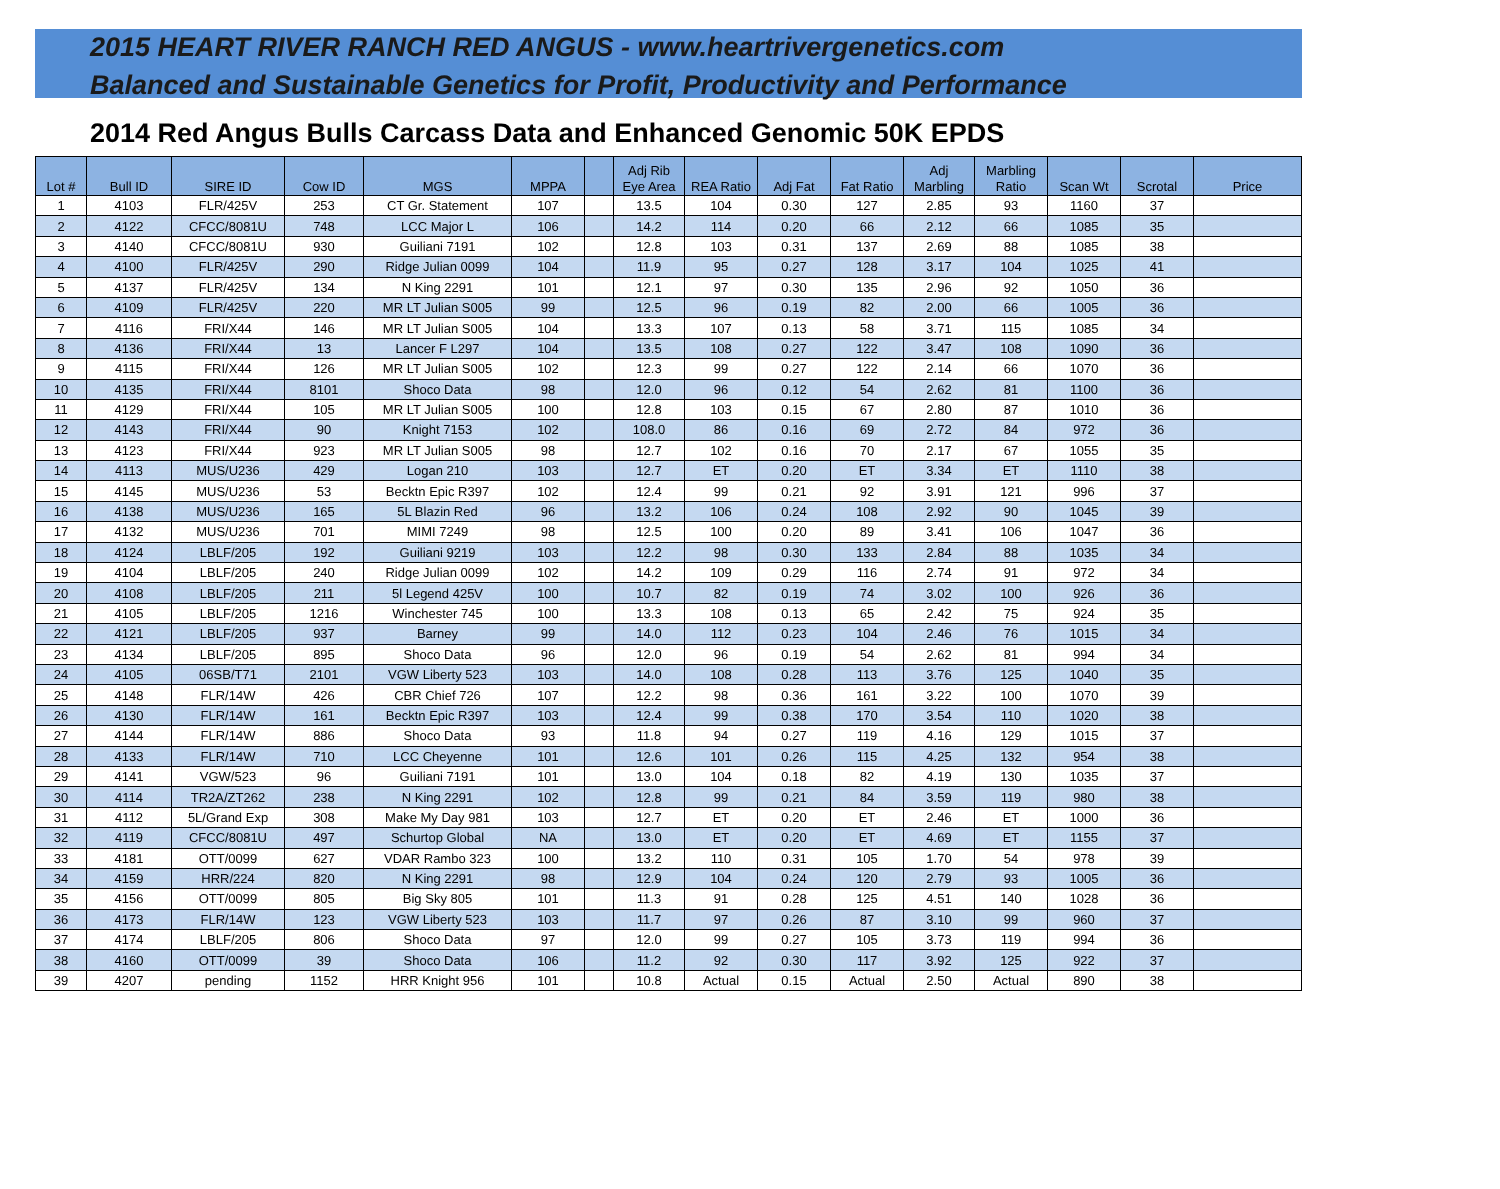2015 HEART RIVER RANCH RED ANGUS - www.heartrivergenetics.com
Balanced and Sustainable Genetics for Profit, Productivity and Performance
2014 Red Angus Bulls Carcass Data and Enhanced Genomic 50K EPDS
| Lot # | Bull ID | SIRE ID | Cow ID | MGS | MPPA | | Adj Rib Eye Area | REA Ratio | Adj Fat | Fat Ratio | Adj Marbling | Marbling Ratio | Scan Wt | Scrotal | Price |
| --- | --- | --- | --- | --- | --- | --- | --- | --- | --- | --- | --- | --- | --- | --- | --- |
| 1 | 4103 | FLR/425V | 253 | CT Gr. Statement | 107 | | 13.5 | 104 | 0.30 | 127 | 2.85 | 93 | 1160 | 37 | |
| 2 | 4122 | CFCC/8081U | 748 | LCC Major L | 106 | | 14.2 | 114 | 0.20 | 66 | 2.12 | 66 | 1085 | 35 | |
| 3 | 4140 | CFCC/8081U | 930 | Guiliani 7191 | 102 | | 12.8 | 103 | 0.31 | 137 | 2.69 | 88 | 1085 | 38 | |
| 4 | 4100 | FLR/425V | 290 | Ridge Julian 0099 | 104 | | 11.9 | 95 | 0.27 | 128 | 3.17 | 104 | 1025 | 41 | |
| 5 | 4137 | FLR/425V | 134 | N King 2291 | 101 | | 12.1 | 97 | 0.30 | 135 | 2.96 | 92 | 1050 | 36 | |
| 6 | 4109 | FLR/425V | 220 | MR LT Julian S005 | 99 | | 12.5 | 96 | 0.19 | 82 | 2.00 | 66 | 1005 | 36 | |
| 7 | 4116 | FRI/X44 | 146 | MR LT Julian S005 | 104 | | 13.3 | 107 | 0.13 | 58 | 3.71 | 115 | 1085 | 34 | |
| 8 | 4136 | FRI/X44 | 13 | Lancer F L297 | 104 | | 13.5 | 108 | 0.27 | 122 | 3.47 | 108 | 1090 | 36 | |
| 9 | 4115 | FRI/X44 | 126 | MR LT Julian S005 | 102 | | 12.3 | 99 | 0.27 | 122 | 2.14 | 66 | 1070 | 36 | |
| 10 | 4135 | FRI/X44 | 8101 | Shoco Data | 98 | | 12.0 | 96 | 0.12 | 54 | 2.62 | 81 | 1100 | 36 | |
| 11 | 4129 | FRI/X44 | 105 | MR LT Julian S005 | 100 | | 12.8 | 103 | 0.15 | 67 | 2.80 | 87 | 1010 | 36 | |
| 12 | 4143 | FRI/X44 | 90 | Knight 7153 | 102 | | 108.0 | 86 | 0.16 | 69 | 2.72 | 84 | 972 | 36 | |
| 13 | 4123 | FRI/X44 | 923 | MR LT Julian S005 | 98 | | 12.7 | 102 | 0.16 | 70 | 2.17 | 67 | 1055 | 35 | |
| 14 | 4113 | MUS/U236 | 429 | Logan 210 | 103 | | 12.7 | ET | 0.20 | ET | 3.34 | ET | 1110 | 38 | |
| 15 | 4145 | MUS/U236 | 53 | Becktn Epic R397 | 102 | | 12.4 | 99 | 0.21 | 92 | 3.91 | 121 | 996 | 37 | |
| 16 | 4138 | MUS/U236 | 165 | 5L Blazin Red | 96 | | 13.2 | 106 | 0.24 | 108 | 2.92 | 90 | 1045 | 39 | |
| 17 | 4132 | MUS/U236 | 701 | MIMI 7249 | 98 | | 12.5 | 100 | 0.20 | 89 | 3.41 | 106 | 1047 | 36 | |
| 18 | 4124 | LBLF/205 | 192 | Guiliani 9219 | 103 | | 12.2 | 98 | 0.30 | 133 | 2.84 | 88 | 1035 | 34 | |
| 19 | 4104 | LBLF/205 | 240 | Ridge Julian 0099 | 102 | | 14.2 | 109 | 0.29 | 116 | 2.74 | 91 | 972 | 34 | |
| 20 | 4108 | LBLF/205 | 211 | 5l Legend 425V | 100 | | 10.7 | 82 | 0.19 | 74 | 3.02 | 100 | 926 | 36 | |
| 21 | 4105 | LBLF/205 | 1216 | Winchester 745 | 100 | | 13.3 | 108 | 0.13 | 65 | 2.42 | 75 | 924 | 35 | |
| 22 | 4121 | LBLF/205 | 937 | Barney | 99 | | 14.0 | 112 | 0.23 | 104 | 2.46 | 76 | 1015 | 34 | |
| 23 | 4134 | LBLF/205 | 895 | Shoco Data | 96 | | 12.0 | 96 | 0.19 | 54 | 2.62 | 81 | 994 | 34 | |
| 24 | 4105 | 06SB/T71 | 2101 | VGW Liberty 523 | 103 | | 14.0 | 108 | 0.28 | 113 | 3.76 | 125 | 1040 | 35 | |
| 25 | 4148 | FLR/14W | 426 | CBR Chief 726 | 107 | | 12.2 | 98 | 0.36 | 161 | 3.22 | 100 | 1070 | 39 | |
| 26 | 4130 | FLR/14W | 161 | Becktn Epic R397 | 103 | | 12.4 | 99 | 0.38 | 170 | 3.54 | 110 | 1020 | 38 | |
| 27 | 4144 | FLR/14W | 886 | Shoco Data | 93 | | 11.8 | 94 | 0.27 | 119 | 4.16 | 129 | 1015 | 37 | |
| 28 | 4133 | FLR/14W | 710 | LCC Cheyenne | 101 | | 12.6 | 101 | 0.26 | 115 | 4.25 | 132 | 954 | 38 | |
| 29 | 4141 | VGW/523 | 96 | Guiliani 7191 | 101 | | 13.0 | 104 | 0.18 | 82 | 4.19 | 130 | 1035 | 37 | |
| 30 | 4114 | TR2A/ZT262 | 238 | N King 2291 | 102 | | 12.8 | 99 | 0.21 | 84 | 3.59 | 119 | 980 | 38 | |
| 31 | 4112 | 5L/Grand Exp | 308 | Make My Day 981 | 103 | | 12.7 | ET | 0.20 | ET | 2.46 | ET | 1000 | 36 | |
| 32 | 4119 | CFCC/8081U | 497 | Schurtop Global | NA | | 13.0 | ET | 0.20 | ET | 4.69 | ET | 1155 | 37 | |
| 33 | 4181 | OTT/0099 | 627 | VDAR Rambo 323 | 100 | | 13.2 | 110 | 0.31 | 105 | 1.70 | 54 | 978 | 39 | |
| 34 | 4159 | HRR/224 | 820 | N King 2291 | 98 | | 12.9 | 104 | 0.24 | 120 | 2.79 | 93 | 1005 | 36 | |
| 35 | 4156 | OTT/0099 | 805 | Big Sky 805 | 101 | | 11.3 | 91 | 0.28 | 125 | 4.51 | 140 | 1028 | 36 | |
| 36 | 4173 | FLR/14W | 123 | VGW Liberty 523 | 103 | | 11.7 | 97 | 0.26 | 87 | 3.10 | 99 | 960 | 37 | |
| 37 | 4174 | LBLF/205 | 806 | Shoco Data | 97 | | 12.0 | 99 | 0.27 | 105 | 3.73 | 119 | 994 | 36 | |
| 38 | 4160 | OTT/0099 | 39 | Shoco Data | 106 | | 11.2 | 92 | 0.30 | 117 | 3.92 | 125 | 922 | 37 | |
| 39 | 4207 | pending | 1152 | HRR Knight 956 | 101 | | 10.8 | Actual | 0.15 | Actual | 2.50 | Actual | 890 | 38 | |